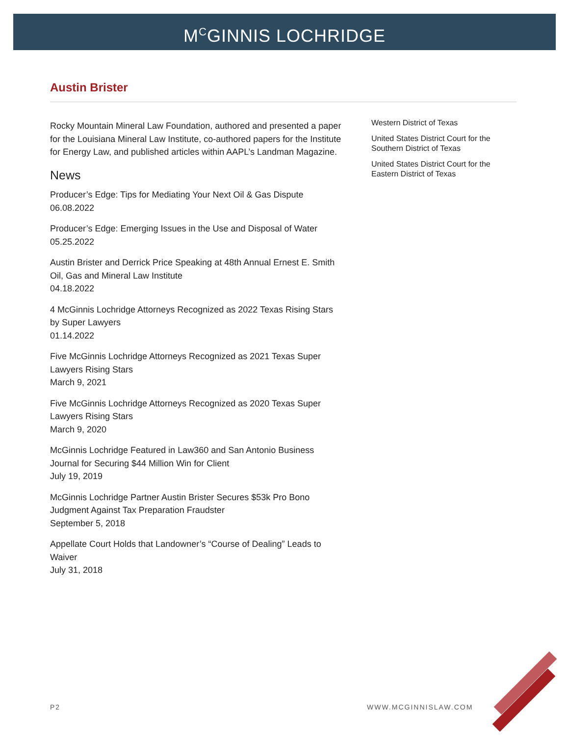M<sup>C</sup>GINNIS LOCHRIDGE
Austin Brister
Rocky Mountain Mineral Law Foundation, authored and presented a paper for the Louisiana Mineral Law Institute, co-authored papers for the Institute for Energy Law, and published articles within AAPL’s Landman Magazine.
News
Producer’s Edge: Tips for Mediating Your Next Oil & Gas Dispute
06.08.2022
Producer’s Edge: Emerging Issues in the Use and Disposal of Water
05.25.2022
Austin Brister and Derrick Price Speaking at 48th Annual Ernest E. Smith Oil, Gas and Mineral Law Institute
04.18.2022
4 McGinnis Lochridge Attorneys Recognized as 2022 Texas Rising Stars by Super Lawyers
01.14.2022
Five McGinnis Lochridge Attorneys Recognized as 2021 Texas Super Lawyers Rising Stars
March 9, 2021
Five McGinnis Lochridge Attorneys Recognized as 2020 Texas Super Lawyers Rising Stars
March 9, 2020
McGinnis Lochridge Featured in Law360 and San Antonio Business Journal for Securing $44 Million Win for Client
July 19, 2019
McGinnis Lochridge Partner Austin Brister Secures $53k Pro Bono Judgment Against Tax Preparation Fraudster
September 5, 2018
Appellate Court Holds that Landowner’s “Course of Dealing” Leads to Waiver
July 31, 2018
Western District of Texas
United States District Court for the Southern District of Texas
United States District Court for the Eastern District of Texas
P2 WWW.MCGINNISLAW.COM